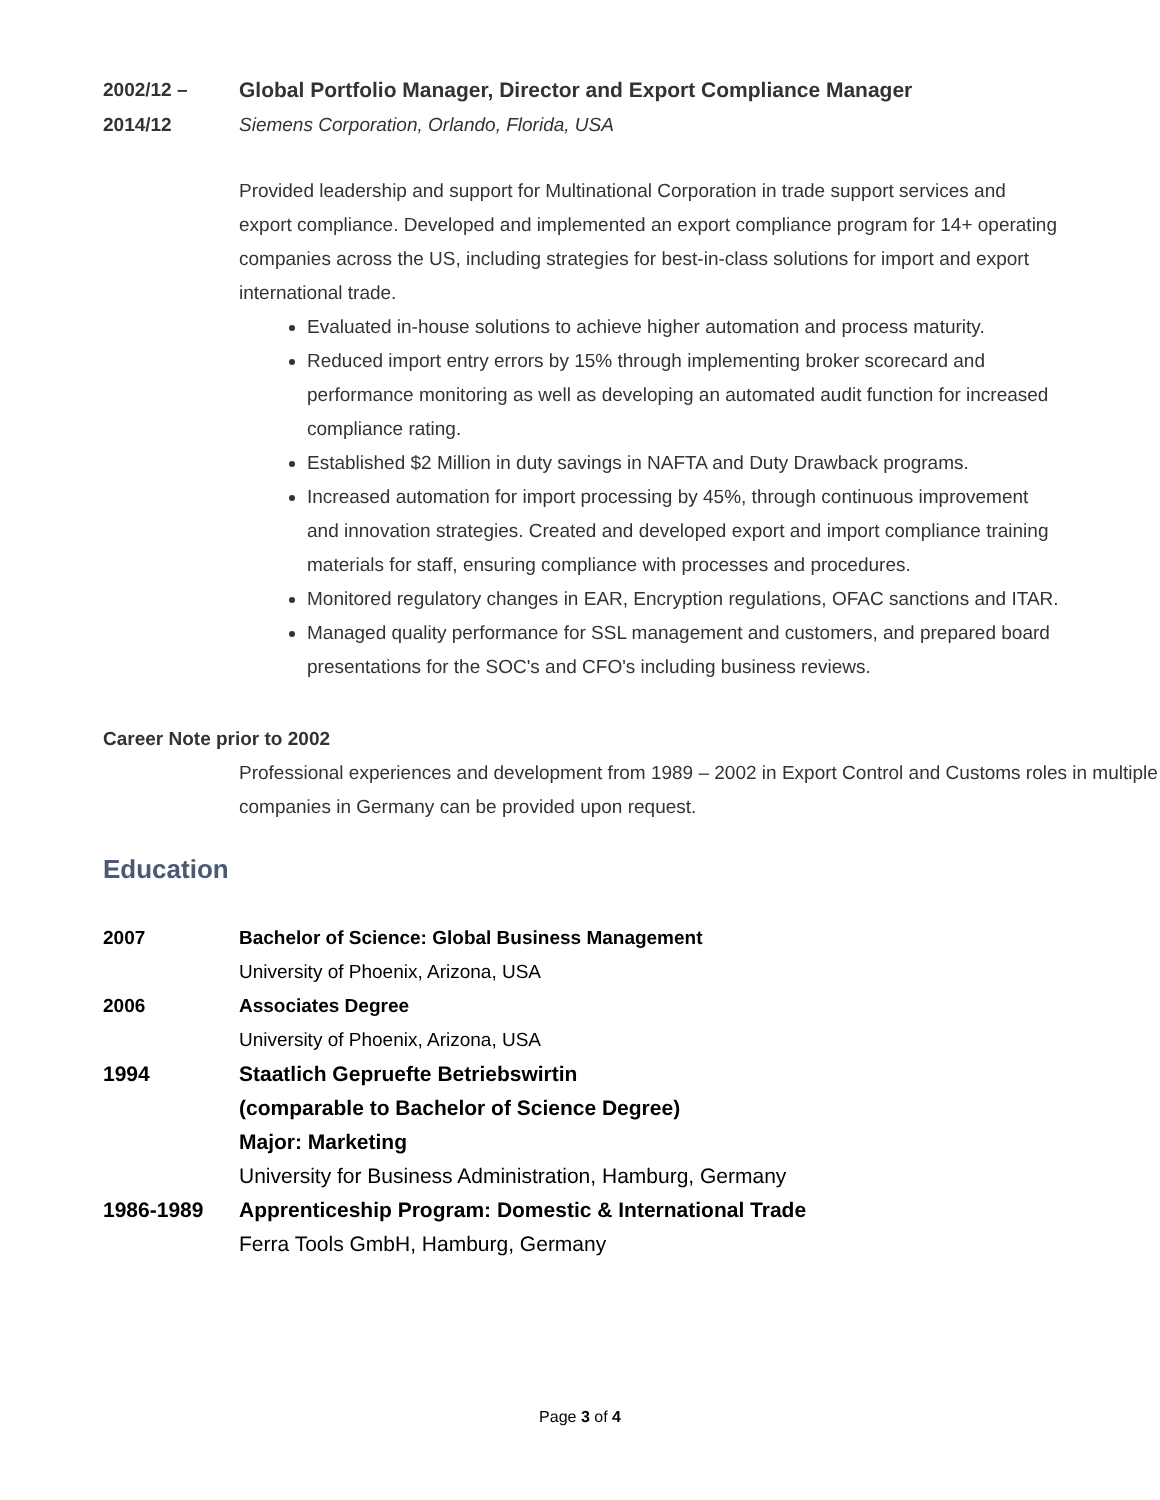2002/12 –
2014/12
Global Portfolio Manager, Director and Export Compliance Manager
Siemens Corporation, Orlando, Florida, USA
Provided leadership and support for Multinational Corporation in trade support services and export compliance. Developed and implemented an export compliance program for 14+ operating companies across the US, including strategies for best-in-class solutions for import and export international trade.
Evaluated in-house solutions to achieve higher automation and process maturity.
Reduced import entry errors by 15% through implementing broker scorecard and performance monitoring as well as developing an automated audit function for increased compliance rating.
Established $2 Million in duty savings in NAFTA and Duty Drawback programs.
Increased automation for import processing by 45%, through continuous improvement and innovation strategies. Created and developed export and import compliance training materials for staff, ensuring compliance with processes and procedures.
Monitored regulatory changes in EAR, Encryption regulations, OFAC sanctions and ITAR.
Managed quality performance for SSL management and customers, and prepared board presentations for the SOC's and CFO's including business reviews.
Career Note prior to 2002
Professional experiences and development from 1989 – 2002 in Export Control and Customs roles in multiple companies in Germany can be provided upon request.
Education
2007 Bachelor of Science: Global Business Management
University of Phoenix, Arizona, USA
2006 Associates Degree
University of Phoenix, Arizona, USA
1994 Staatlich Gepruefte Betriebswirtin
(comparable to Bachelor of Science Degree)
Major: Marketing
University for Business Administration, Hamburg, Germany
1986-1989 Apprenticeship Program: Domestic & International Trade
Ferra Tools GmbH, Hamburg, Germany
Page 3 of 4